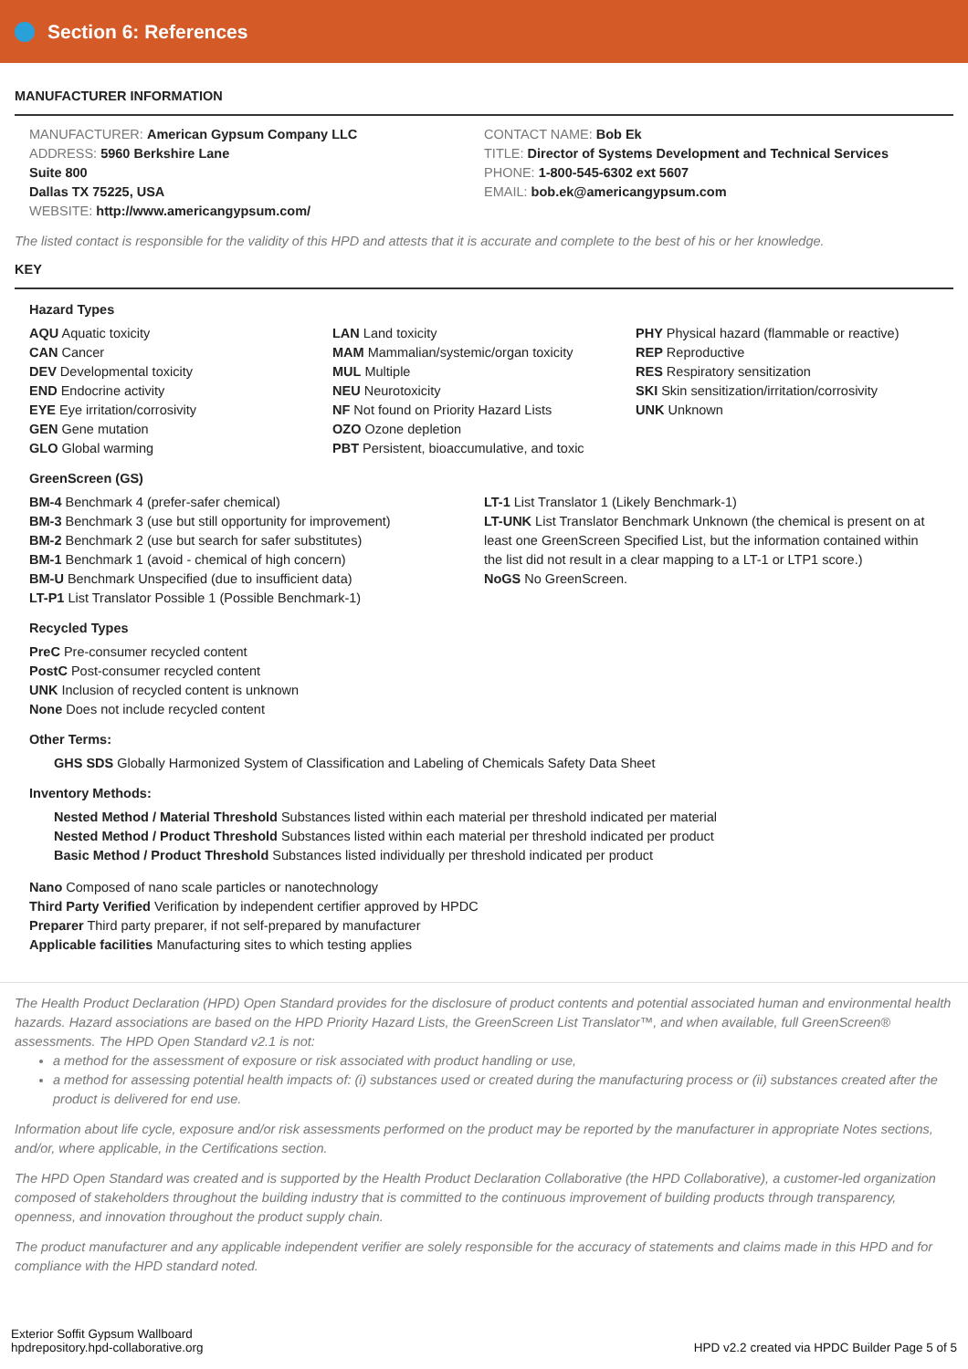Section 6: References
MANUFACTURER INFORMATION
MANUFACTURER: American Gypsum Company LLC
ADDRESS: 5960 Berkshire Lane
Suite 800
Dallas TX 75225, USA
WEBSITE: http://www.americangypsum.com/
CONTACT NAME: Bob Ek
TITLE: Director of Systems Development and Technical Services
PHONE: 1-800-545-6302 ext 5607
EMAIL: bob.ek@americangypsum.com
The listed contact is responsible for the validity of this HPD and attests that it is accurate and complete to the best of his or her knowledge.
KEY
Hazard Types
AQU Aquatic toxicity
CAN Cancer
DEV Developmental toxicity
END Endocrine activity
EYE Eye irritation/corrosivity
GEN Gene mutation
GLO Global warming
LAN Land toxicity
MAM Mammalian/systemic/organ toxicity
MUL Multiple
NEU Neurotoxicity
NF Not found on Priority Hazard Lists
OZO Ozone depletion
PBT Persistent, bioaccumulative, and toxic
PHY Physical hazard (flammable or reactive)
REP Reproductive
RES Respiratory sensitization
SKI Skin sensitization/irritation/corrosivity
UNK Unknown
GreenScreen (GS)
BM-4 Benchmark 4 (prefer-safer chemical)
BM-3 Benchmark 3 (use but still opportunity for improvement)
BM-2 Benchmark 2 (use but search for safer substitutes)
BM-1 Benchmark 1 (avoid - chemical of high concern)
BM-U Benchmark Unspecified (due to insufficient data)
LT-P1 List Translator Possible 1 (Possible Benchmark-1)
LT-1 List Translator 1 (Likely Benchmark-1)
LT-UNK List Translator Benchmark Unknown (the chemical is present on at least one GreenScreen Specified List, but the information contained within the list did not result in a clear mapping to a LT-1 or LTP1 score.)
NoGS No GreenScreen.
Recycled Types
PreC Pre-consumer recycled content
PostC Post-consumer recycled content
UNK Inclusion of recycled content is unknown
None Does not include recycled content
Other Terms:
GHS SDS Globally Harmonized System of Classification and Labeling of Chemicals Safety Data Sheet
Inventory Methods:
Nested Method / Material Threshold Substances listed within each material per threshold indicated per material
Nested Method / Product Threshold Substances listed within each material per threshold indicated per product
Basic Method / Product Threshold Substances listed individually per threshold indicated per product
Nano Composed of nano scale particles or nanotechnology
Third Party Verified Verification by independent certifier approved by HPDC
Preparer Third party preparer, if not self-prepared by manufacturer
Applicable facilities Manufacturing sites to which testing applies
The Health Product Declaration (HPD) Open Standard provides for the disclosure of product contents and potential associated human and environmental health hazards. Hazard associations are based on the HPD Priority Hazard Lists, the GreenScreen List Translator™, and when available, full GreenScreen® assessments. The HPD Open Standard v2.1 is not:
a method for the assessment of exposure or risk associated with product handling or use,
a method for assessing potential health impacts of: (i) substances used or created during the manufacturing process or (ii) substances created after the product is delivered for end use.
Information about life cycle, exposure and/or risk assessments performed on the product may be reported by the manufacturer in appropriate Notes sections, and/or, where applicable, in the Certifications section.
The HPD Open Standard was created and is supported by the Health Product Declaration Collaborative (the HPD Collaborative), a customer-led organization composed of stakeholders throughout the building industry that is committed to the continuous improvement of building products through transparency, openness, and innovation throughout the product supply chain.
The product manufacturer and any applicable independent verifier are solely responsible for the accuracy of statements and claims made in this HPD and for compliance with the HPD standard noted.
Exterior Soffit Gypsum Wallboard
hpdrepository.hpd-collaborative.org
HPD v2.2 created via HPDC Builder Page 5 of 5